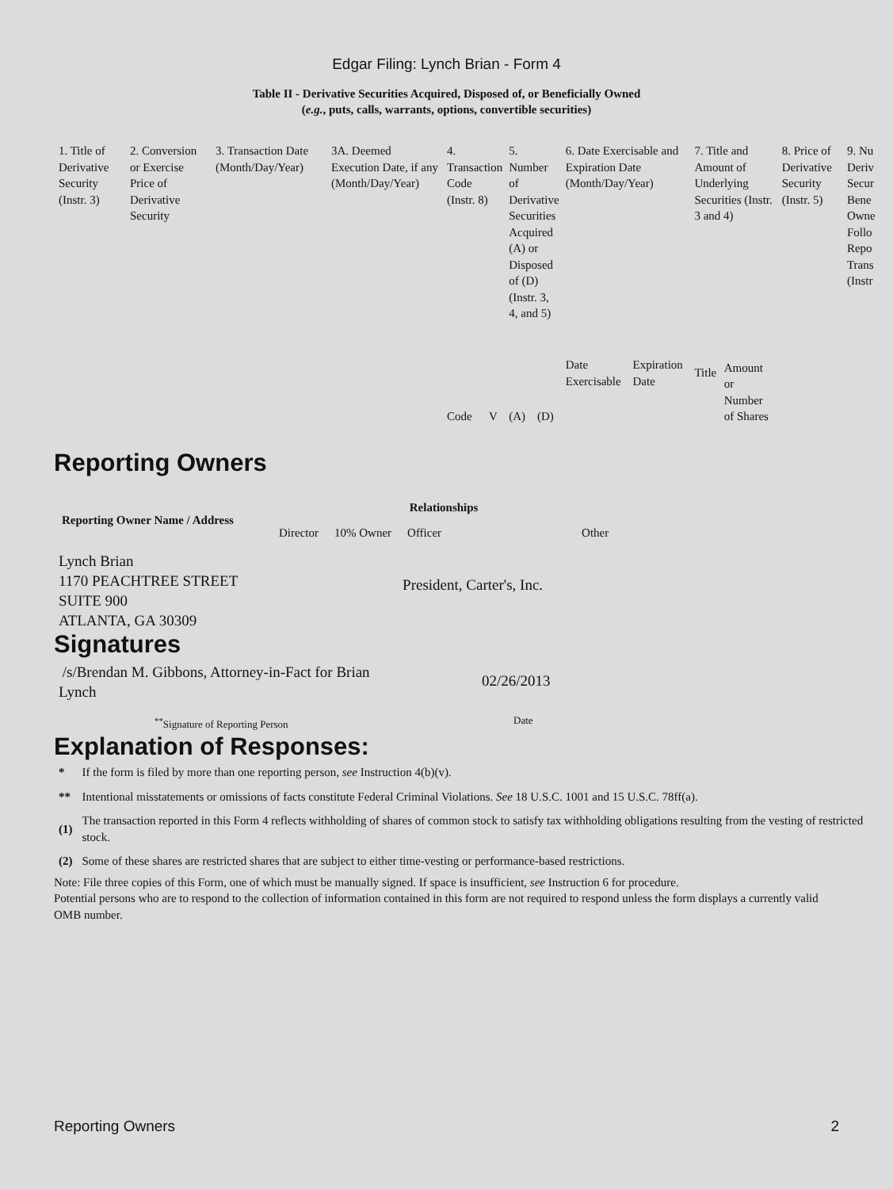Edgar Filing: Lynch Brian - Form 4
Table II - Derivative Securities Acquired, Disposed of, or Beneficially Owned
(e.g., puts, calls, warrants, options, convertible securities)
| 1. Title of Derivative Security (Instr. 3) | 2. Conversion or Exercise Price of Derivative Security | 3. Transaction Date (Month/Day/Year) | 3A. Deemed Execution Date, if any (Month/Day/Year) | 4. Transaction Code (Instr. 8) | | 5. Number of Derivative Securities Acquired (A) or Disposed of (D) (Instr. 3, 4, and 5) | | 6. Date Exercisable and Expiration Date (Month/Day/Year) | | 7. Title and Amount of Underlying Securities (Instr. 3 and 4) | | 8. Price of Derivative Security (Instr. 5) | 9. Nu Deriv Secur Bene Owne Follo Repo Trans (Instr |
| --- | --- | --- | --- | --- | --- | --- | --- | --- | --- | --- | --- | --- | --- |
| | | | | Code | V | (A) | (D) | Date Exercisable | Expiration Date | Title | Amount or Number of Shares | | |
Reporting Owners
| Reporting Owner Name / Address | Relationships | | | |
| --- | --- | --- | --- | --- |
| | Director | 10% Owner | Officer | Other |
| Lynch Brian 1170 PEACHTREE STREET SUITE 900 ATLANTA, GA 30309 | | | President, Carter's, Inc. | |
Signatures
| /s/Brendan M. Gibbons, Attorney-in-Fact for Brian Lynch | 02/26/2013 |
| <sup>**</sup> Signature of Reporting Person | Date |
Explanation of Responses:
| * | If the form is filed by more than one reporting person, see Instruction 4(b)(v). |
| ** | Intentional misstatements or omissions of facts constitute Federal Criminal Violations. See 18 U.S.C. 1001 and 15 U.S.C. 78ff(a). |
| (1) | The transaction reported in this Form 4 reflects withholding of shares of common stock to satisfy tax withholding obligations resulting from the vesting of restricted stock. |
| (2) | Some of these shares are restricted shares that are subject to either time-vesting or performance-based restrictions. |
Note: File three copies of this Form, one of which must be manually signed. If space is insufficient, see Instruction 6 for procedure.
Potential persons who are to respond to the collection of information contained in this form are not required to respond unless the form displays a currently valid OMB number.
Reporting Owners 2